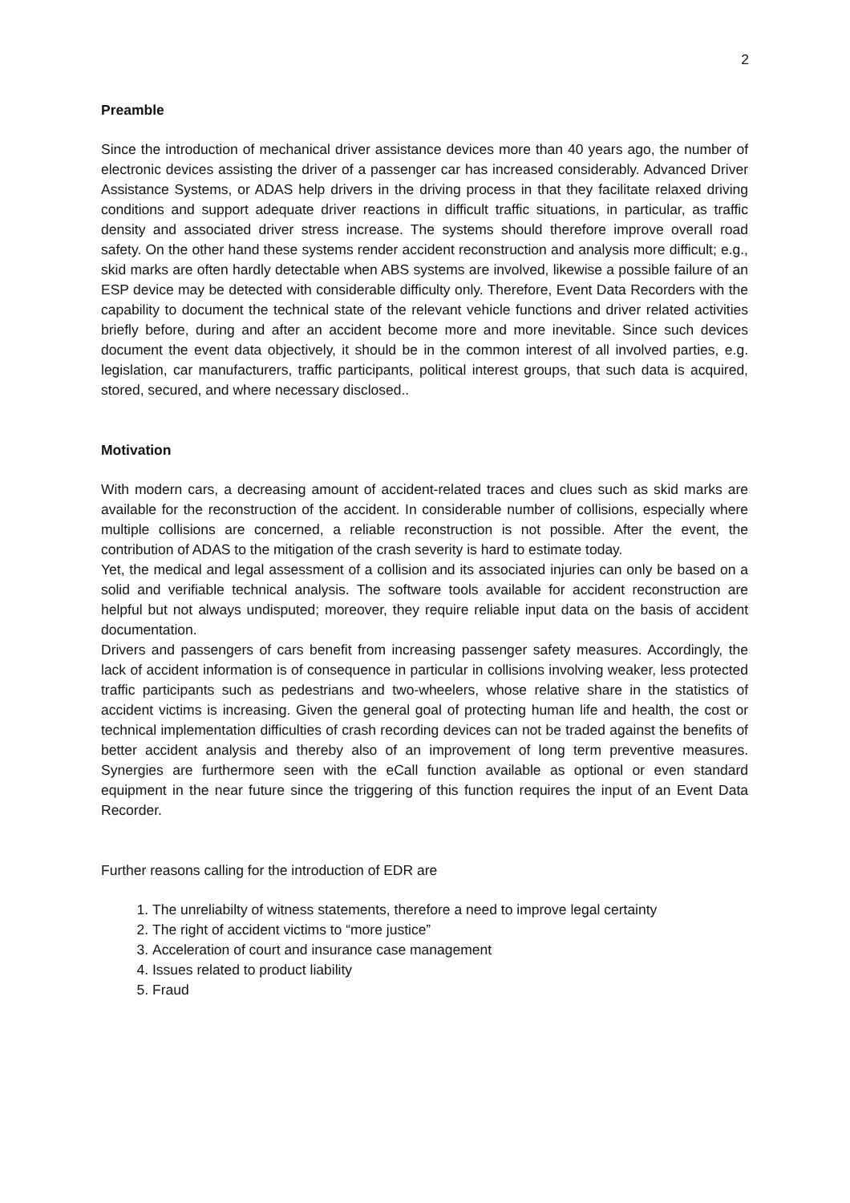2
Preamble
Since the introduction of mechanical driver assistance devices more than 40 years ago, the number of electronic devices assisting the driver of a passenger car has increased considerably. Advanced Driver Assistance Systems, or ADAS help drivers in the driving process in that they facilitate relaxed driving conditions and support adequate driver reactions in difficult traffic situations, in particular, as traffic density and associated driver stress increase. The systems should therefore improve overall road safety. On the other hand these systems render accident reconstruction and analysis more difficult; e.g., skid marks are often hardly detectable when ABS systems are involved, likewise a possible failure of an ESP device may be detected with considerable difficulty only. Therefore, Event Data Recorders with the capability to document the technical state of the relevant vehicle functions and driver related activities briefly before, during and after an accident become more and more inevitable. Since such devices document the event data objectively, it should be in the common interest of all involved parties, e.g. legislation, car manufacturers, traffic participants, political interest groups, that such data is acquired, stored, secured, and where necessary disclosed..
Motivation
With modern cars, a decreasing amount of accident-related traces and clues such as skid marks are available for the reconstruction of the accident. In considerable number of collisions, especially where multiple collisions are concerned, a reliable reconstruction is not possible. After the event, the contribution of ADAS to the mitigation of the crash severity is hard to estimate today.
Yet, the medical and legal assessment of a collision and its associated injuries can only be based on a solid and verifiable technical analysis. The software tools available for accident reconstruction are helpful but not always undisputed; moreover, they require reliable input data on the basis of accident documentation.
Drivers and passengers of cars benefit from increasing passenger safety measures. Accordingly, the lack of accident information is of consequence in particular in collisions involving weaker, less protected traffic participants such as pedestrians and two-wheelers, whose relative share in the statistics of accident victims is increasing. Given the general goal of protecting human life and health, the cost or technical implementation difficulties of crash recording devices can not be traded against the benefits of better accident analysis and thereby also of an improvement of long term preventive measures. Synergies are furthermore seen with the eCall function available as optional or even standard equipment in the near future since the triggering of this function requires the input of an Event Data Recorder.
Further reasons calling for the introduction of EDR are
1. The unreliabilty of witness statements, therefore a need to improve legal certainty
2. The right of accident victims to “more justice”
3. Acceleration of court and insurance case management
4. Issues related to product liability
5. Fraud